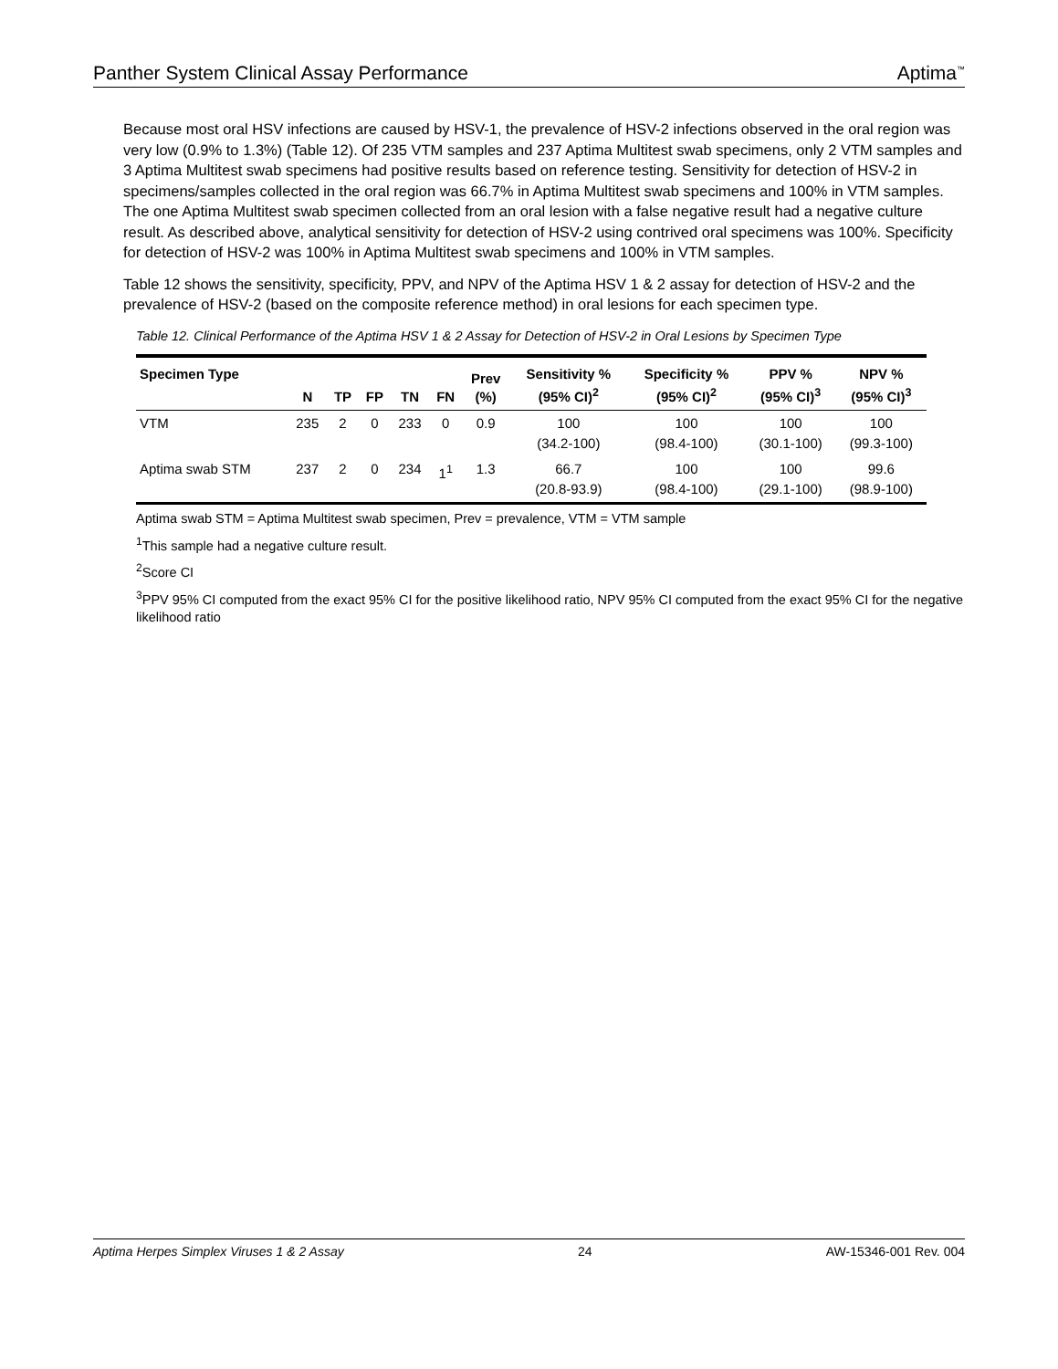Panther System Clinical Assay Performance Aptima<sup>™</sup>
Because most oral HSV infections are caused by HSV-1, the prevalence of HSV-2 infections observed in the oral region was very low (0.9% to 1.3%) (Table 12). Of 235 VTM samples and 237 Aptima Multitest swab specimens, only 2 VTM samples and 3 Aptima Multitest swab specimens had positive results based on reference testing. Sensitivity for detection of HSV-2 in specimens/samples collected in the oral region was 66.7% in Aptima Multitest swab specimens and 100% in VTM samples. The one Aptima Multitest swab specimen collected from an oral lesion with a false negative result had a negative culture result. As described above, analytical sensitivity for detection of HSV-2 using contrived oral specimens was 100%. Specificity for detection of HSV-2 was 100% in Aptima Multitest swab specimens and 100% in VTM samples.
Table 12 shows the sensitivity, specificity, PPV, and NPV of the Aptima HSV 1 & 2 assay for detection of HSV-2 and the prevalence of HSV-2 (based on the composite reference method) in oral lesions for each specimen type.
Table 12. Clinical Performance of the Aptima HSV 1 & 2 Assay for Detection of HSV-2 in Oral Lesions by Specimen Type
| Specimen Type | N | TP | FP | TN | FN | Prev (%) | Sensitivity % (95% CI)<sup>2</sup> | Specificity % (95% CI)<sup>2</sup> | PPV % (95% CI)<sup>3</sup> | NPV % (95% CI)<sup>3</sup> |
| --- | --- | --- | --- | --- | --- | --- | --- | --- | --- | --- |
| VTM | 235 | 2 | 0 | 233 | 0 | 0.9 | 100 (34.2-100) | 100 (98.4-100) | 100 (30.1-100) | 100 (99.3-100) |
| Aptima swab STM | 237 | 2 | 0 | 234 | 1<sup>1</sup> | 1.3 | 66.7 (20.8-93.9) | 100 (98.4-100) | 100 (29.1-100) | 99.6 (98.9-100) |
Aptima swab STM = Aptima Multitest swab specimen, Prev = prevalence, VTM = VTM sample
<sup>1</sup> This sample had a negative culture result.
<sup>2</sup> Score CI
<sup>3</sup> PPV 95% CI computed from the exact 95% CI for the positive likelihood ratio, NPV 95% CI computed from the exact 95% CI for the negative likelihood ratio
Aptima Herpes Simplex Viruses 1 & 2 Assay 24 AW-15346-001 Rev. 004